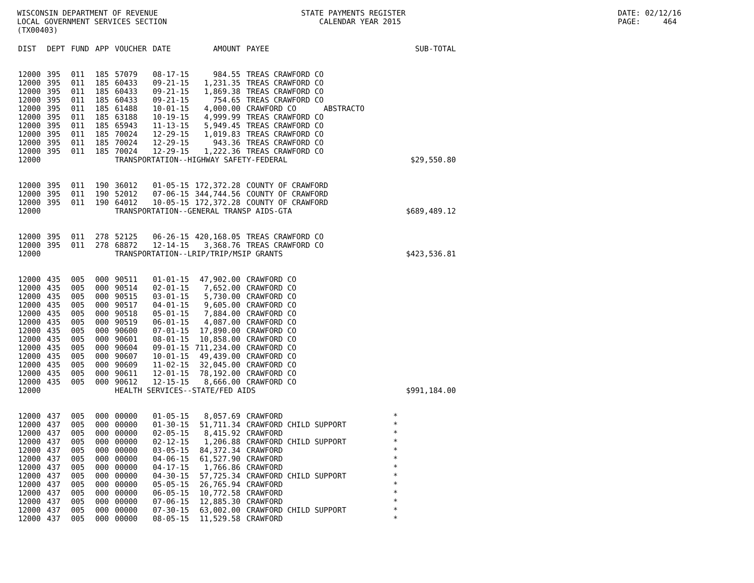WISCONSIN DEPARTMENT OF REVENUE LOCAL GOVERNMENT SERVICES SECTION (TX00403)
STATE PAYMENTS REGISTER CALENDAR YEAR 2015
DATE: 02/12/16 PAGE: 464
| DIST | DEPT | FUND | APP | VOUCHER | DATE | AMOUNT | PAYEE | SUB-TOTAL |
| --- | --- | --- | --- | --- | --- | --- | --- | --- |
| 12000 | 395 | 011 | 185 | 57079 | 08-17-15 | 984.55 | TREAS CRAWFORD CO | |
| 12000 | 395 | 011 | 185 | 60433 | 09-21-15 | 1,231.35 | TREAS CRAWFORD CO | |
| 12000 | 395 | 011 | 185 | 60433 | 09-21-15 | 1,869.38 | TREAS CRAWFORD CO | |
| 12000 | 395 | 011 | 185 | 60433 | 09-21-15 | 754.65 | TREAS CRAWFORD CO | |
| 12000 | 395 | 011 | 185 | 61488 | 10-01-15 | 4,000.00 | CRAWFORD CO ABSTRACTO | |
| 12000 | 395 | 011 | 185 | 63188 | 10-19-15 | 4,999.99 | TREAS CRAWFORD CO | |
| 12000 | 395 | 011 | 185 | 65943 | 11-13-15 | 5,949.45 | TREAS CRAWFORD CO | |
| 12000 | 395 | 011 | 185 | 70024 | 12-29-15 | 1,019.83 | TREAS CRAWFORD CO | |
| 12000 | 395 | 011 | 185 | 70024 | 12-29-15 | 943.36 | TREAS CRAWFORD CO | |
| 12000 | 395 | 011 | 185 | 70024 | 12-29-15 | 1,222.36 | TREAS CRAWFORD CO | |
| 12000 | | | | TRANSPORTATION--HIGHWAY SAFETY-FEDERAL | | | | $29,550.80 |
| 12000 | 395 | 011 | 190 | 36012 | 01-05-15 | 172,372.28 | COUNTY OF CRAWFORD | |
| 12000 | 395 | 011 | 190 | 52012 | 07-06-15 | 344,744.56 | COUNTY OF CRAWFORD | |
| 12000 | 395 | 011 | 190 | 64012 | 10-05-15 | 172,372.28 | COUNTY OF CRAWFORD | |
| 12000 | | | | TRANSPORTATION--GENERAL TRANSP AIDS-GTA | | | | $689,489.12 |
| 12000 | 395 | 011 | 278 | 52125 | 06-26-15 | 420,168.05 | TREAS CRAWFORD CO | |
| 12000 | 395 | 011 | 278 | 68872 | 12-14-15 | 3,368.76 | TREAS CRAWFORD CO | |
| 12000 | | | | TRANSPORTATION--LRIP/TRIP/MSIP GRANTS | | | | $423,536.81 |
| 12000 | 435 | 005 | 000 | 90511 | 01-01-15 | 47,902.00 | CRAWFORD CO | |
| 12000 | 435 | 005 | 000 | 90514 | 02-01-15 | 7,652.00 | CRAWFORD CO | |
| 12000 | 435 | 005 | 000 | 90515 | 03-01-15 | 5,730.00 | CRAWFORD CO | |
| 12000 | 435 | 005 | 000 | 90517 | 04-01-15 | 9,605.00 | CRAWFORD CO | |
| 12000 | 435 | 005 | 000 | 90518 | 05-01-15 | 7,884.00 | CRAWFORD CO | |
| 12000 | 435 | 005 | 000 | 90519 | 06-01-15 | 4,087.00 | CRAWFORD CO | |
| 12000 | 435 | 005 | 000 | 90600 | 07-01-15 | 17,890.00 | CRAWFORD CO | |
| 12000 | 435 | 005 | 000 | 90601 | 08-01-15 | 10,858.00 | CRAWFORD CO | |
| 12000 | 435 | 005 | 000 | 90604 | 09-01-15 | 711,234.00 | CRAWFORD CO | |
| 12000 | 435 | 005 | 000 | 90607 | 10-01-15 | 49,439.00 | CRAWFORD CO | |
| 12000 | 435 | 005 | 000 | 90609 | 11-02-15 | 32,045.00 | CRAWFORD CO | |
| 12000 | 435 | 005 | 000 | 90611 | 12-01-15 | 78,192.00 | CRAWFORD CO | |
| 12000 | 435 | 005 | 000 | 90612 | 12-15-15 | 8,666.00 | CRAWFORD CO | |
| 12000 | | | | HEALTH SERVICES--STATE/FED AIDS | | | | $991,184.00 |
| 12000 | 437 | 005 | 000 | 00000 | 01-05-15 | 8,057.69 | CRAWFORD | * |
| 12000 | 437 | 005 | 000 | 00000 | 01-30-15 | 51,711.34 | CRAWFORD CHILD SUPPORT | * |
| 12000 | 437 | 005 | 000 | 00000 | 02-05-15 | 8,415.92 | CRAWFORD | * |
| 12000 | 437 | 005 | 000 | 00000 | 02-12-15 | 1,206.88 | CRAWFORD CHILD SUPPORT | * |
| 12000 | 437 | 005 | 000 | 00000 | 03-05-15 | 84,372.34 | CRAWFORD | * |
| 12000 | 437 | 005 | 000 | 00000 | 04-06-15 | 61,527.90 | CRAWFORD | * |
| 12000 | 437 | 005 | 000 | 00000 | 04-17-15 | 1,766.86 | CRAWFORD | * |
| 12000 | 437 | 005 | 000 | 00000 | 04-30-15 | 57,725.34 | CRAWFORD CHILD SUPPORT | * |
| 12000 | 437 | 005 | 000 | 00000 | 05-05-15 | 26,765.94 | CRAWFORD | * |
| 12000 | 437 | 005 | 000 | 00000 | 06-05-15 | 10,772.58 | CRAWFORD | * |
| 12000 | 437 | 005 | 000 | 00000 | 07-06-15 | 12,885.30 | CRAWFORD | * |
| 12000 | 437 | 005 | 000 | 00000 | 07-30-15 | 63,002.00 | CRAWFORD CHILD SUPPORT | * |
| 12000 | 437 | 005 | 000 | 00000 | 08-05-15 | 11,529.58 | CRAWFORD | * |